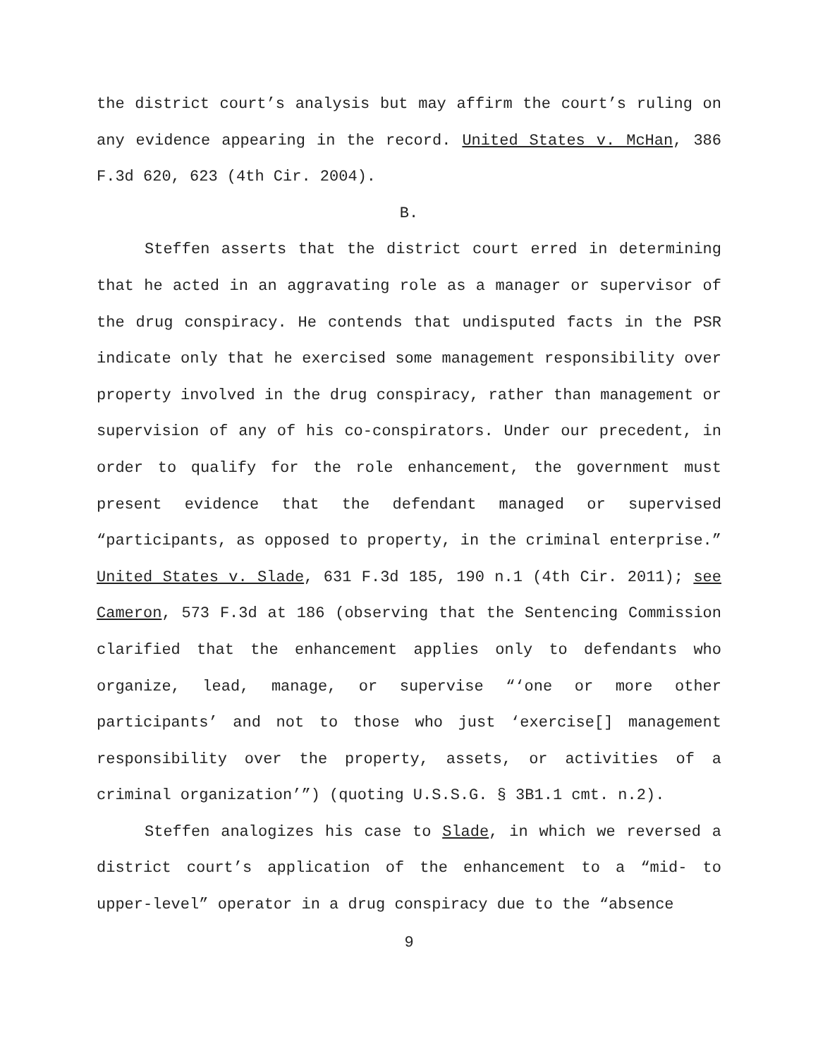the district court’s analysis but may affirm the court’s ruling on any evidence appearing in the record. United States v. McHan, 386 F.3d 620, 623 (4th Cir. 2004).
B.
Steffen asserts that the district court erred in determining that he acted in an aggravating role as a manager or supervisor of the drug conspiracy. He contends that undisputed facts in the PSR indicate only that he exercised some management responsibility over property involved in the drug conspiracy, rather than management or supervision of any of his co-conspirators. Under our precedent, in order to qualify for the role enhancement, the government must present evidence that the defendant managed or supervised “participants, as opposed to property, in the criminal enterprise.” United States v. Slade, 631 F.3d 185, 190 n.1 (4th Cir. 2011); see Cameron, 573 F.3d at 186 (observing that the Sentencing Commission clarified that the enhancement applies only to defendants who organize, lead, manage, or supervise “‘one or more other participants’ and not to those who just ‘exercise[] management responsibility over the property, assets, or activities of a criminal organization’”) (quoting U.S.S.G. § 3B1.1 cmt. n.2).
Steffen analogizes his case to Slade, in which we reversed a district court’s application of the enhancement to a “mid- to upper-level” operator in a drug conspiracy due to the “absence
9